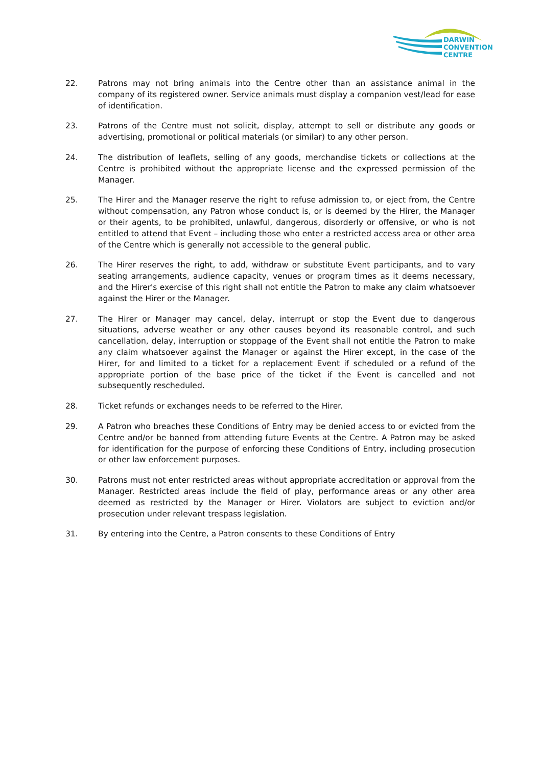DARWIN
CONVENTION
CENTRE
22. Patrons may not bring animals into the Centre other than an assistance animal in the company of its registered owner. Service animals must display a companion vest/lead for ease of identification.
23. Patrons of the Centre must not solicit, display, attempt to sell or distribute any goods or advertising, promotional or political materials (or similar) to any other person.
24. The distribution of leaflets, selling of any goods, merchandise tickets or collections at the Centre is prohibited without the appropriate license and the expressed permission of the Manager.
25. The Hirer and the Manager reserve the right to refuse admission to, or eject from, the Centre without compensation, any Patron whose conduct is, or is deemed by the Hirer, the Manager or their agents, to be prohibited, unlawful, dangerous, disorderly or offensive, or who is not entitled to attend that Event – including those who enter a restricted access area or other area of the Centre which is generally not accessible to the general public.
26. The Hirer reserves the right, to add, withdraw or substitute Event participants, and to vary seating arrangements, audience capacity, venues or program times as it deems necessary, and the Hirer's exercise of this right shall not entitle the Patron to make any claim whatsoever against the Hirer or the Manager.
27. The Hirer or Manager may cancel, delay, interrupt or stop the Event due to dangerous situations, adverse weather or any other causes beyond its reasonable control, and such cancellation, delay, interruption or stoppage of the Event shall not entitle the Patron to make any claim whatsoever against the Manager or against the Hirer except, in the case of the Hirer, for and limited to a ticket for a replacement Event if scheduled or a refund of the appropriate portion of the base price of the ticket if the Event is cancelled and not subsequently rescheduled.
28. Ticket refunds or exchanges needs to be referred to the Hirer.
29. A Patron who breaches these Conditions of Entry may be denied access to or evicted from the Centre and/or be banned from attending future Events at the Centre. A Patron may be asked for identification for the purpose of enforcing these Conditions of Entry, including prosecution or other law enforcement purposes.
30. Patrons must not enter restricted areas without appropriate accreditation or approval from the Manager. Restricted areas include the field of play, performance areas or any other area deemed as restricted by the Manager or Hirer. Violators are subject to eviction and/or prosecution under relevant trespass legislation.
31. By entering into the Centre, a Patron consents to these Conditions of Entry